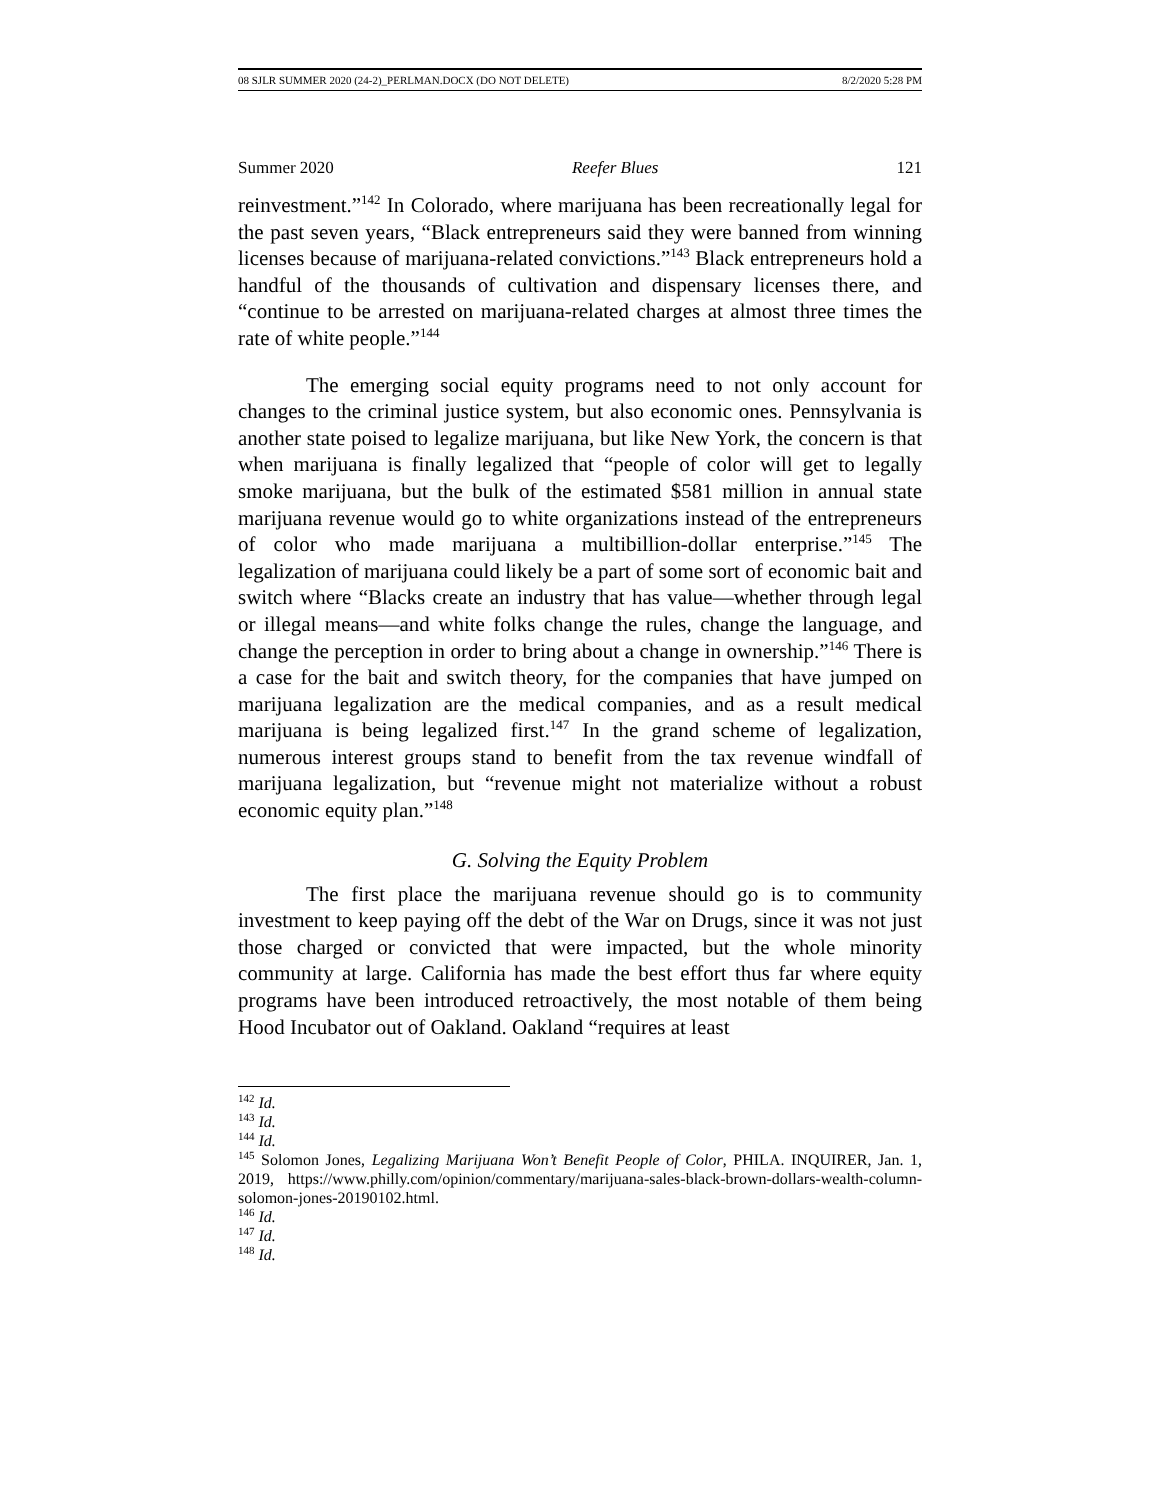08 SJLR SUMMER 2020 (24-2)_PERLMAN.DOCX (DO NOT DELETE) 8/2/2020 5:28 PM
Summer 2020 Reefer Blues 121
reinvestment.”<sup>142</sup> In Colorado, where marijuana has been recreationally legal for the past seven years, “Black entrepreneurs said they were banned from winning licenses because of marijuana-related convictions.”<sup>143</sup> Black entrepreneurs hold a handful of the thousands of cultivation and dispensary licenses there, and “continue to be arrested on marijuana-related charges at almost three times the rate of white people.”<sup>144</sup>
The emerging social equity programs need to not only account for changes to the criminal justice system, but also economic ones. Pennsylvania is another state poised to legalize marijuana, but like New York, the concern is that when marijuana is finally legalized that “people of color will get to legally smoke marijuana, but the bulk of the estimated $581 million in annual state marijuana revenue would go to white organizations instead of the entrepreneurs of color who made marijuana a multibillion-dollar enterprise.”<sup>145</sup> The legalization of marijuana could likely be a part of some sort of economic bait and switch where “Blacks create an industry that has value—whether through legal or illegal means—and white folks change the rules, change the language, and change the perception in order to bring about a change in ownership.”<sup>146</sup> There is a case for the bait and switch theory, for the companies that have jumped on marijuana legalization are the medical companies, and as a result medical marijuana is being legalized first.<sup>147</sup> In the grand scheme of legalization, numerous interest groups stand to benefit from the tax revenue windfall of marijuana legalization, but “revenue might not materialize without a robust economic equity plan.”<sup>148</sup>
G. Solving the Equity Problem
The first place the marijuana revenue should go is to community investment to keep paying off the debt of the War on Drugs, since it was not just those charged or convicted that were impacted, but the whole minority community at large. California has made the best effort thus far where equity programs have been introduced retroactively, the most notable of them being Hood Incubator out of Oakland. Oakland “requires at least
<sup>142</sup> Id.
<sup>143</sup> Id.
<sup>144</sup> Id.
<sup>145</sup> Solomon Jones, Legalizing Marijuana Won’t Benefit People of Color, PHILA. INQUIRER, Jan. 1, 2019, https://www.philly.com/opinion/commentary/marijuana-sales-black-brown-dollars-wealth-column-solomon-jones-20190102.html.
<sup>146</sup> Id.
<sup>147</sup> Id.
<sup>148</sup> Id.